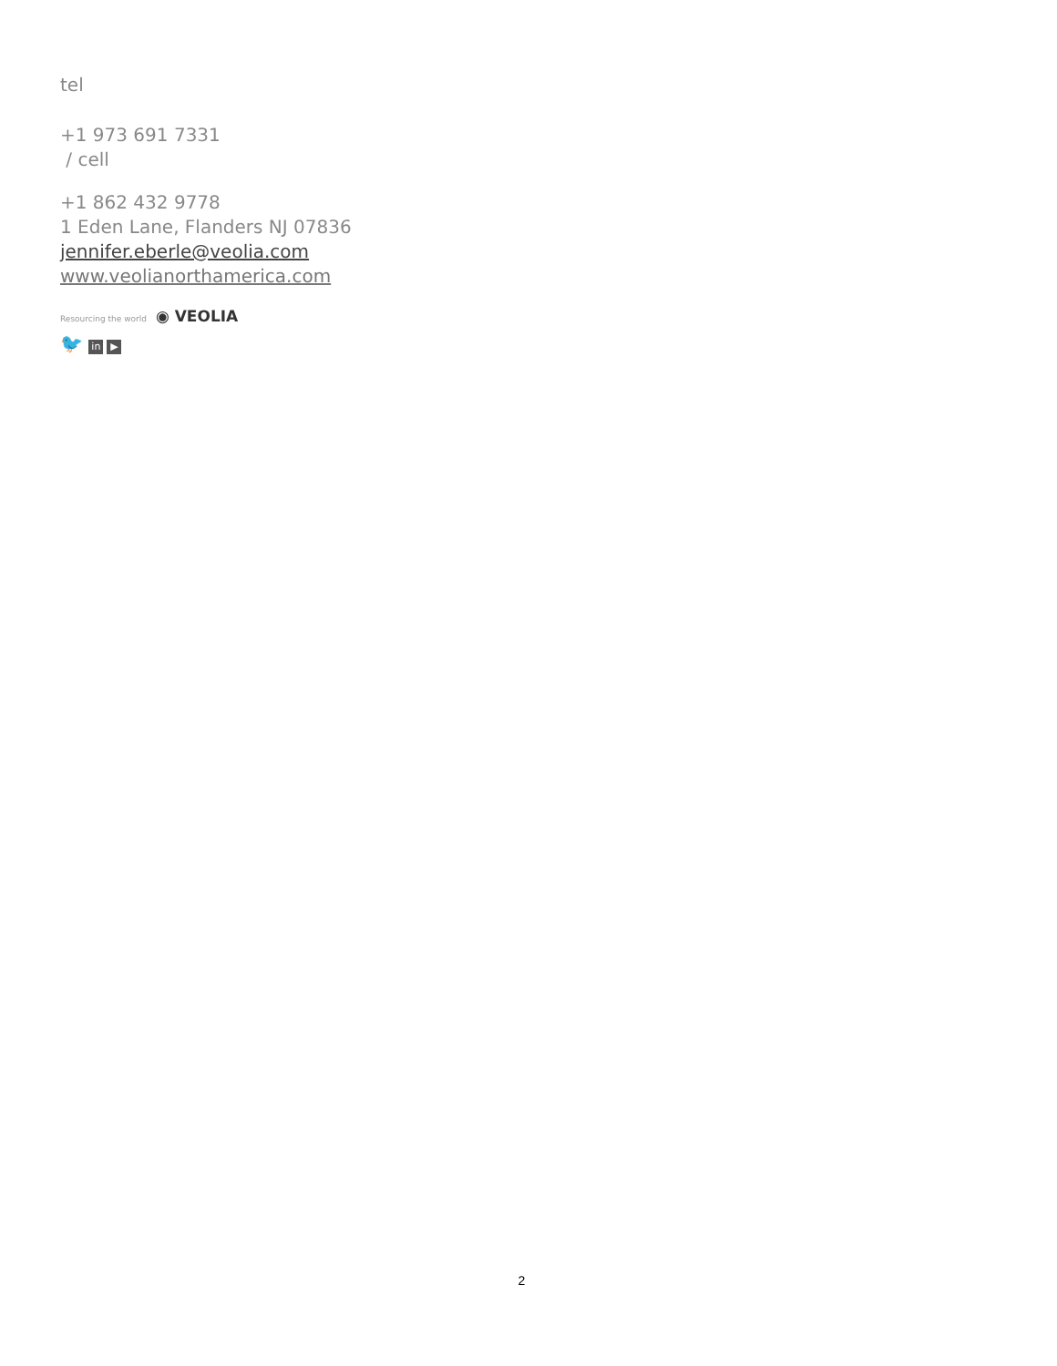tel
+1 973 691 7331
/ cell
+1 862 432 9778
1 Eden Lane, Flanders NJ 07836
jennifer.eberle@veolia.com
www.veolianorthamerica.com
Resourcing the world ◉ VEOLIA
🐦 in ▶
2